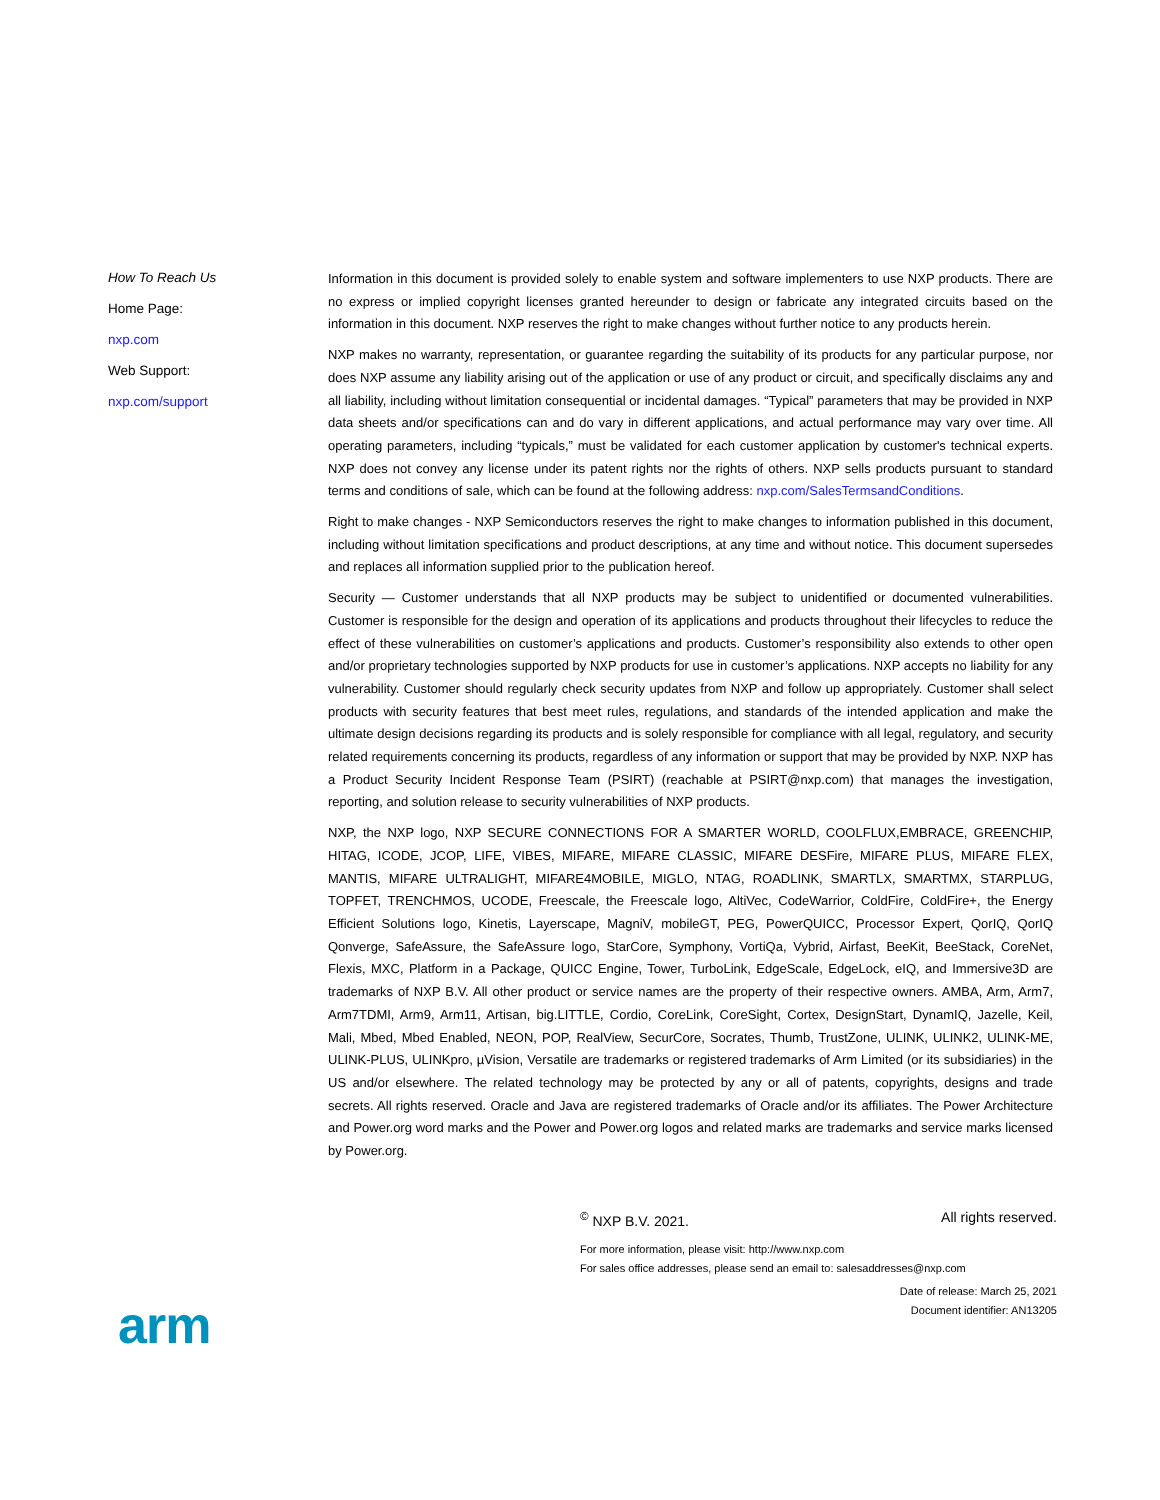How To Reach Us
Home Page:
nxp.com
Web Support:
nxp.com/support
Information in this document is provided solely to enable system and software implementers to use NXP products. There are no express or implied copyright licenses granted hereunder to design or fabricate any integrated circuits based on the information in this document. NXP reserves the right to make changes without further notice to any products herein.
NXP makes no warranty, representation, or guarantee regarding the suitability of its products for any particular purpose, nor does NXP assume any liability arising out of the application or use of any product or circuit, and specifically disclaims any and all liability, including without limitation consequential or incidental damages. “Typical” parameters that may be provided in NXP data sheets and/or specifications can and do vary in different applications, and actual performance may vary over time. All operating parameters, including “typicals,” must be validated for each customer application by customer's technical experts. NXP does not convey any license under its patent rights nor the rights of others. NXP sells products pursuant to standard terms and conditions of sale, which can be found at the following address: nxp.com/SalesTermsandConditions.
Right to make changes - NXP Semiconductors reserves the right to make changes to information published in this document, including without limitation specifications and product descriptions, at any time and without notice. This document supersedes and replaces all information supplied prior to the publication hereof.
Security — Customer understands that all NXP products may be subject to unidentified or documented vulnerabilities. Customer is responsible for the design and operation of its applications and products throughout their lifecycles to reduce the effect of these vulnerabilities on customer’s applications and products. Customer’s responsibility also extends to other open and/or proprietary technologies supported by NXP products for use in customer’s applications. NXP accepts no liability for any vulnerability. Customer should regularly check security updates from NXP and follow up appropriately. Customer shall select products with security features that best meet rules, regulations, and standards of the intended application and make the ultimate design decisions regarding its products and is solely responsible for compliance with all legal, regulatory, and security related requirements concerning its products, regardless of any information or support that may be provided by NXP. NXP has a Product Security Incident Response Team (PSIRT) (reachable at PSIRT@nxp.com) that manages the investigation, reporting, and solution release to security vulnerabilities of NXP products.
NXP, the NXP logo, NXP SECURE CONNECTIONS FOR A SMARTER WORLD, COOLFLUX,EMBRACE, GREENCHIP, HITAG, ICODE, JCOP, LIFE, VIBES, MIFARE, MIFARE CLASSIC, MIFARE DESFire, MIFARE PLUS, MIFARE FLEX, MANTIS, MIFARE ULTRALIGHT, MIFARE4MOBILE, MIGLO, NTAG, ROADLINK, SMARTLX, SMARTMX, STARPLUG, TOPFET, TRENCHMOS, UCODE, Freescale, the Freescale logo, AltiVec, CodeWarrior, ColdFire, ColdFire+, the Energy Efficient Solutions logo, Kinetis, Layerscape, MagniV, mobileGT, PEG, PowerQUICC, Processor Expert, QorIQ, QorIQ Qonverge, SafeAssure, the SafeAssure logo, StarCore, Symphony, VortiQa, Vybrid, Airfast, BeeKit, BeeStack, CoreNet, Flexis, MXC, Platform in a Package, QUICC Engine, Tower, TurboLink, EdgeScale, EdgeLock, eIQ, and Immersive3D are trademarks of NXP B.V. All other product or service names are the property of their respective owners. AMBA, Arm, Arm7, Arm7TDMI, Arm9, Arm11, Artisan, big.LITTLE, Cordio, CoreLink, CoreSight, Cortex, DesignStart, DynamIQ, Jazelle, Keil, Mali, Mbed, Mbed Enabled, NEON, POP, RealView, SecurCore, Socrates, Thumb, TrustZone, ULINK, ULINK2, ULINK-ME, ULINK-PLUS, ULINKpro, µVision, Versatile are trademarks or registered trademarks of Arm Limited (or its subsidiaries) in the US and/or elsewhere. The related technology may be protected by any or all of patents, copyrights, designs and trade secrets. All rights reserved. Oracle and Java are registered trademarks of Oracle and/or its affiliates. The Power Architecture and Power.org word marks and the Power and Power.org logos and related marks are trademarks and service marks licensed by Power.org.
<sup>©</sup> NXP B.V. 2021. All rights reserved.
For more information, please visit: http://www.nxp.com
For sales office addresses, please send an email to: salesaddresses@nxp.com
Date of release: March 25, 2021
Document identifier: AN13205
arm